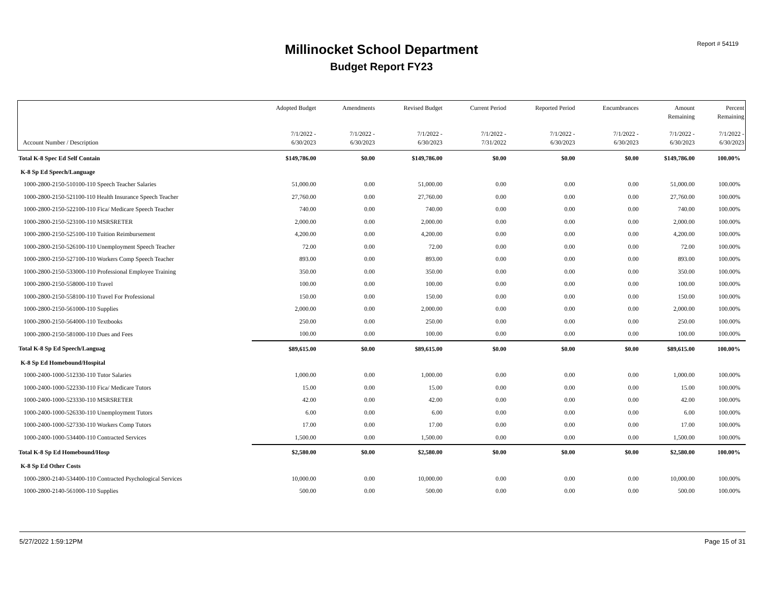Report # 54119
Millinocket School Department
Budget Report FY23
| Account Number / Description | Adopted Budget 7/1/2022 - 6/30/2023 | Amendments 7/1/2022 - 6/30/2023 | Revised Budget 7/1/2022 - 6/30/2023 | Current Period 7/1/2022 - 7/31/2022 | Reported Period 7/1/2022 - 6/30/2023 | Encumbrances 7/1/2022 - 6/30/2023 | Amount Remaining 7/1/2022 - 6/30/2023 | Percent Remaining 7/1/2022 - 6/30/2023 |
| --- | --- | --- | --- | --- | --- | --- | --- | --- |
| Total K-8 Spec Ed Self Contain | $149,786.00 | $0.00 | $149,786.00 | $0.00 | $0.00 | $0.00 | $149,786.00 | 100.00% |
| K-8 Sp Ed Speech/Language | | | | | | | | |
| 1000-2800-2150-510100-110 Speech Teacher Salaries | 51,000.00 | 0.00 | 51,000.00 | 0.00 | 0.00 | 0.00 | 51,000.00 | 100.00% |
| 1000-2800-2150-521100-110 Health Insurance Speech Teacher | 27,760.00 | 0.00 | 27,760.00 | 0.00 | 0.00 | 0.00 | 27,760.00 | 100.00% |
| 1000-2800-2150-522100-110 Fica/ Medicare Speech Teacher | 740.00 | 0.00 | 740.00 | 0.00 | 0.00 | 0.00 | 740.00 | 100.00% |
| 1000-2800-2150-523100-110 MSRSRETER | 2,000.00 | 0.00 | 2,000.00 | 0.00 | 0.00 | 0.00 | 2,000.00 | 100.00% |
| 1000-2800-2150-525100-110 Tuition Reimbursement | 4,200.00 | 0.00 | 4,200.00 | 0.00 | 0.00 | 0.00 | 4,200.00 | 100.00% |
| 1000-2800-2150-526100-110 Unemployment Speech Teacher | 72.00 | 0.00 | 72.00 | 0.00 | 0.00 | 0.00 | 72.00 | 100.00% |
| 1000-2800-2150-527100-110 Workers Comp Speech Teacher | 893.00 | 0.00 | 893.00 | 0.00 | 0.00 | 0.00 | 893.00 | 100.00% |
| 1000-2800-2150-533000-110 Professional Employee Training | 350.00 | 0.00 | 350.00 | 0.00 | 0.00 | 0.00 | 350.00 | 100.00% |
| 1000-2800-2150-558000-110 Travel | 100.00 | 0.00 | 100.00 | 0.00 | 0.00 | 0.00 | 100.00 | 100.00% |
| 1000-2800-2150-558100-110 Travel For Professional | 150.00 | 0.00 | 150.00 | 0.00 | 0.00 | 0.00 | 150.00 | 100.00% |
| 1000-2800-2150-561000-110 Supplies | 2,000.00 | 0.00 | 2,000.00 | 0.00 | 0.00 | 0.00 | 2,000.00 | 100.00% |
| 1000-2800-2150-564000-110 Textbooks | 250.00 | 0.00 | 250.00 | 0.00 | 0.00 | 0.00 | 250.00 | 100.00% |
| 1000-2800-2150-581000-110 Dues and Fees | 100.00 | 0.00 | 100.00 | 0.00 | 0.00 | 0.00 | 100.00 | 100.00% |
| Total K-8 Sp Ed Speech/Languag | $89,615.00 | $0.00 | $89,615.00 | $0.00 | $0.00 | $0.00 | $89,615.00 | 100.00% |
| K-8 Sp Ed Homebound/Hospital | | | | | | | | |
| 1000-2400-1000-512330-110 Tutor Salaries | 1,000.00 | 0.00 | 1,000.00 | 0.00 | 0.00 | 0.00 | 1,000.00 | 100.00% |
| 1000-2400-1000-522330-110 Fica/ Medicare Tutors | 15.00 | 0.00 | 15.00 | 0.00 | 0.00 | 0.00 | 15.00 | 100.00% |
| 1000-2400-1000-523330-110 MSRSRETER | 42.00 | 0.00 | 42.00 | 0.00 | 0.00 | 0.00 | 42.00 | 100.00% |
| 1000-2400-1000-526330-110 Unemployment Tutors | 6.00 | 0.00 | 6.00 | 0.00 | 0.00 | 0.00 | 6.00 | 100.00% |
| 1000-2400-1000-527330-110 Workers Comp Tutors | 17.00 | 0.00 | 17.00 | 0.00 | 0.00 | 0.00 | 17.00 | 100.00% |
| 1000-2400-1000-534400-110 Contracted Services | 1,500.00 | 0.00 | 1,500.00 | 0.00 | 0.00 | 0.00 | 1,500.00 | 100.00% |
| Total K-8 Sp Ed Homebound/Hosp | $2,580.00 | $0.00 | $2,580.00 | $0.00 | $0.00 | $0.00 | $2,580.00 | 100.00% |
| K-8 Sp Ed Other Costs | | | | | | | | |
| 1000-2800-2140-534400-110 Contracted Psychological Services | 10,000.00 | 0.00 | 10,000.00 | 0.00 | 0.00 | 0.00 | 10,000.00 | 100.00% |
| 1000-2800-2140-561000-110 Supplies | 500.00 | 0.00 | 500.00 | 0.00 | 0.00 | 0.00 | 500.00 | 100.00% |
5/27/2022 1:59:12PM Page 15 of 31